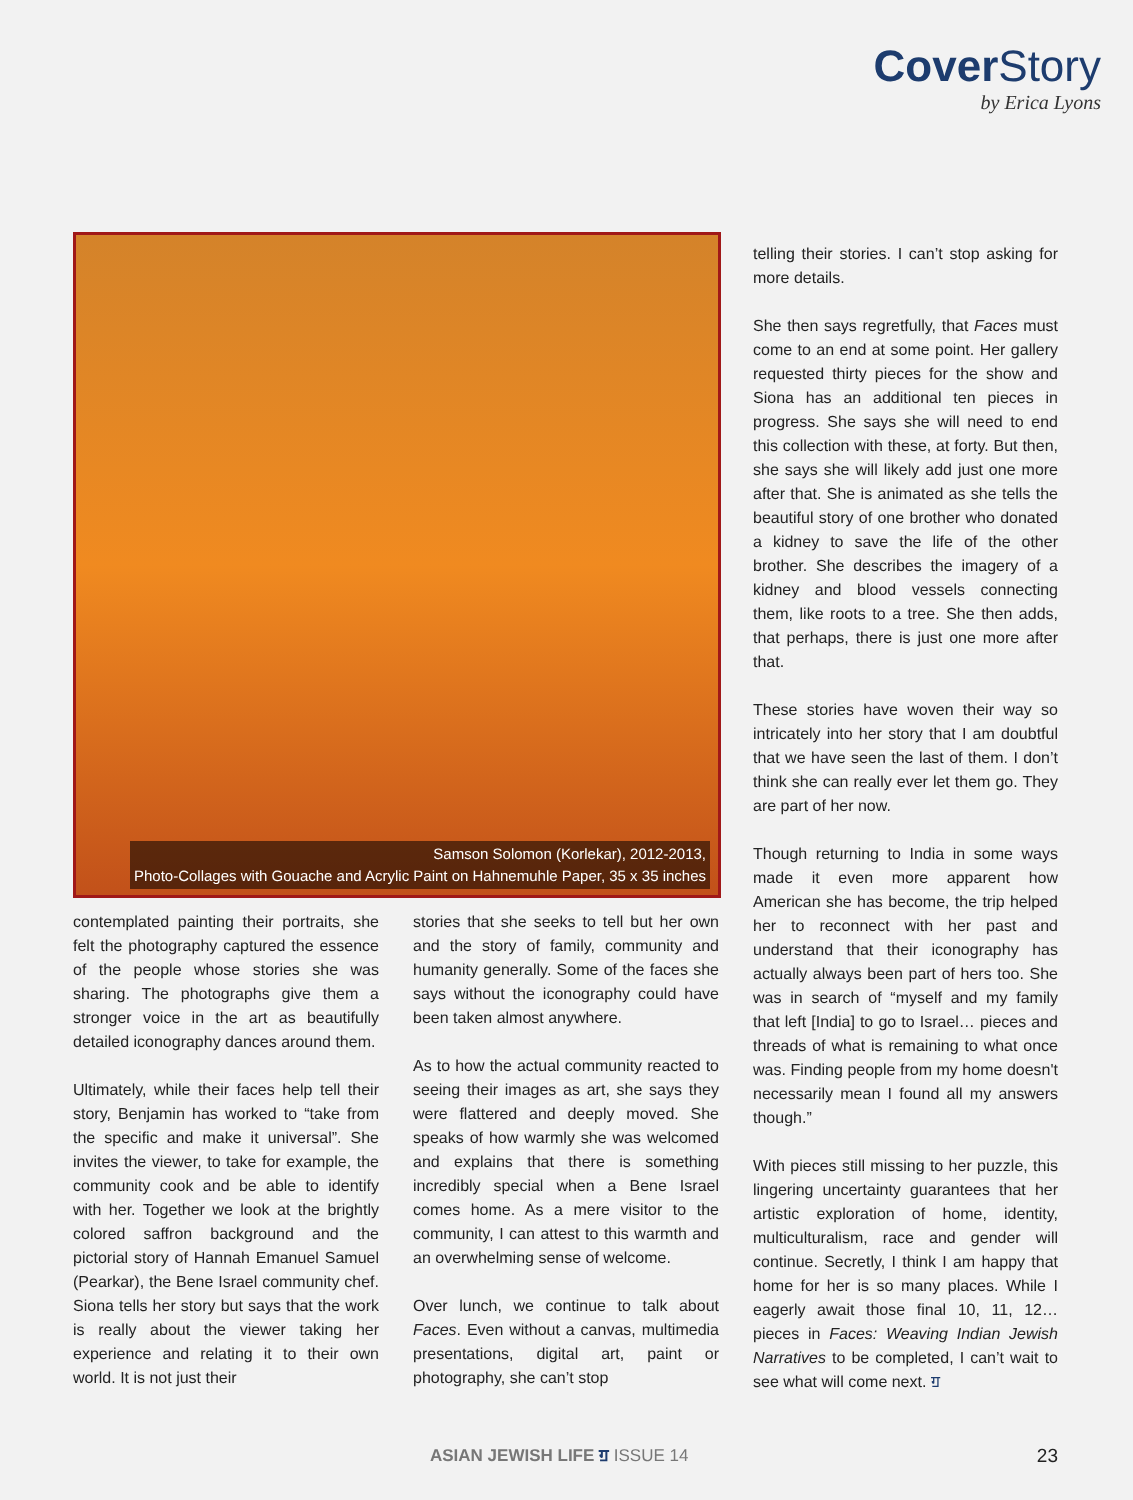Cover Story
by Erica Lyons
Samson Solomon (Korlekar), 2012-2013,
Photo-Collages with Gouache and Acrylic Paint on Hahnemuhle Paper, 35 x 35 inches
contemplated painting their portraits, she felt the photography captured the essence of the people whose stories she was sharing. The photographs give them a stronger voice in the art as beautifully detailed iconography dances around them.
Ultimately, while their faces help tell their story, Benjamin has worked to “take from the specific and make it universal”. She invites the viewer, to take for example, the community cook and be able to identify with her. Together we look at the brightly colored saffron background and the pictorial story of Hannah Emanuel Samuel (Pearkar), the Bene Israel community chef. Siona tells her story but says that the work is really about the viewer taking her experience and relating it to their own world. It is not just their
stories that she seeks to tell but her own and the story of family, community and humanity generally. Some of the faces she says without the iconography could have been taken almost anywhere.
As to how the actual community reacted to seeing their images as art, she says they were flattered and deeply moved. She speaks of how warmly she was welcomed and explains that there is something incredibly special when a Bene Israel comes home. As a mere visitor to the community, I can attest to this warmth and an overwhelming sense of welcome.
Over lunch, we continue to talk about Faces. Even without a canvas, multimedia presentations, digital art, paint or photography, she can’t stop
telling their stories. I can’t stop asking for more details.
She then says regretfully, that Faces must come to an end at some point. Her gallery requested thirty pieces for the show and Siona has an additional ten pieces in progress. She says she will need to end this collection with these, at forty. But then, she says she will likely add just one more after that. She is animated as she tells the beautiful story of one brother who donated a kidney to save the life of the other brother. She describes the imagery of a kidney and blood vessels connecting them, like roots to a tree. She then adds, that perhaps, there is just one more after that.
These stories have woven their way so intricately into her story that I am doubtful that we have seen the last of them. I don’t think she can really ever let them go. They are part of her now.
Though returning to India in some ways made it even more apparent how American she has become, the trip helped her to reconnect with her past and understand that their iconography has actually always been part of hers too. She was in search of “myself and my family that left [India] to go to Israel… pieces and threads of what is remaining to what once was. Finding people from my home doesn't necessarily mean I found all my answers though.”
With pieces still missing to her puzzle, this lingering uncertainty guarantees that her artistic exploration of home, identity, multiculturalism, race and gender will continue. Secretly, I think I am happy that home for her is so many places. While I eagerly await those final 10, 11, 12… pieces in Faces: Weaving Indian Jewish Narratives to be completed, I can’t wait to see what will come next. ॻ
ASIAN JEWISH LIFE ॻ ISSUE 14 23